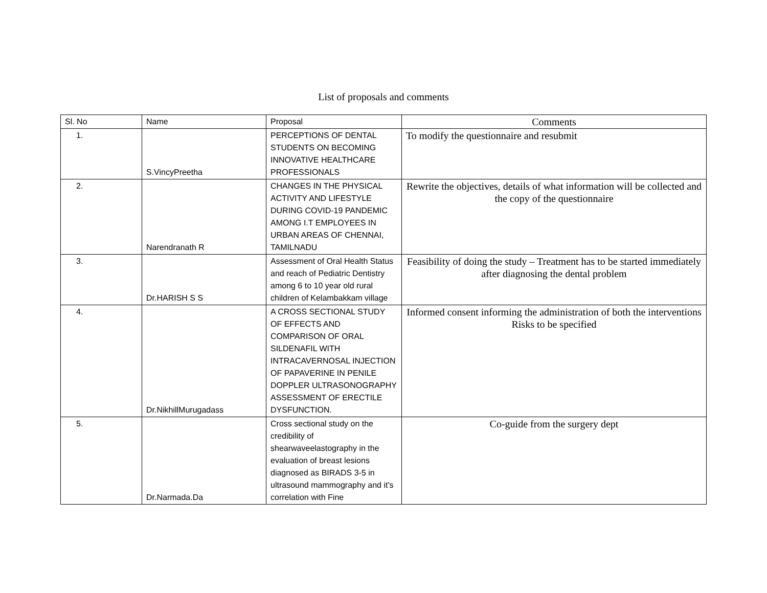List of proposals and comments
| Sl. No | Name | Proposal | Comments |
| --- | --- | --- | --- |
| 1. | S.VincyPreetha | PERCEPTIONS OF DENTAL STUDENTS ON BECOMING INNOVATIVE HEALTHCARE PROFESSIONALS | To modify the questionnaire and resubmit |
| 2. | Narendranath R | CHANGES IN THE PHYSICAL ACTIVITY AND LIFESTYLE DURING COVID-19 PANDEMIC AMONG I.T EMPLOYEES IN URBAN AREAS OF CHENNAI, TAMILNADU | Rewrite the objectives, details of what information will be collected and the copy of the questionnaire |
| 3. | Dr.HARISH S S | Assessment of Oral Health Status and reach of Pediatric Dentistry among 6 to 10 year old rural children of Kelambakkam village | Feasibility of doing the study – Treatment has to be started immediately after diagnosing the dental problem |
| 4. | Dr.NikhillMurugadass | A CROSS SECTIONAL STUDY OF EFFECTS AND COMPARISON OF ORAL SILDENAFIL WITH INTRACAVERNOSAL INJECTION OF PAPAVERINE IN PENILE DOPPLER ULTRASONOGRAPHY ASSESSMENT OF ERECTILE DYSFUNCTION. | Informed consent informing the administration of both the interventions Risks to be specified |
| 5. | Dr.Narmada.Da | Cross sectional study on the credibility of shearwaveelastography in the evaluation of breast lesions diagnosed as BIRADS 3-5 in ultrasound mammography and it's correlation with Fine | Co-guide from the surgery dept |